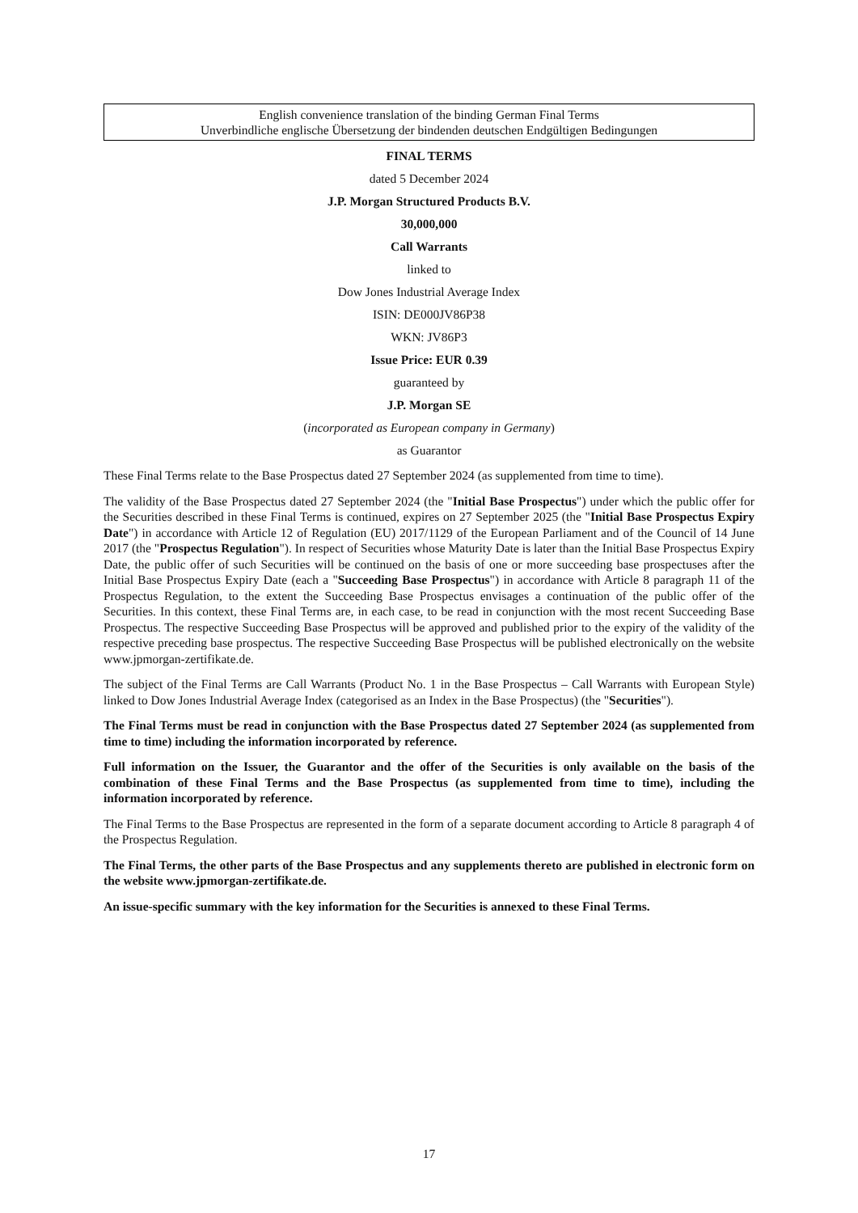English convenience translation of the binding German Final Terms
Unverbindliche englische Übersetzung der bindenden deutschen Endgültigen Bedingungen
FINAL TERMS
dated 5 December 2024
J.P. Morgan Structured Products B.V.
30,000,000
Call Warrants
linked to
Dow Jones Industrial Average Index
ISIN: DE000JV86P38
WKN: JV86P3
Issue Price: EUR 0.39
guaranteed by
J.P. Morgan SE
(incorporated as European company in Germany)
as Guarantor
These Final Terms relate to the Base Prospectus dated 27 September 2024 (as supplemented from time to time).
The validity of the Base Prospectus dated 27 September 2024 (the "Initial Base Prospectus") under which the public offer for the Securities described in these Final Terms is continued, expires on 27 September 2025 (the "Initial Base Prospectus Expiry Date") in accordance with Article 12 of Regulation (EU) 2017/1129 of the European Parliament and of the Council of 14 June 2017 (the "Prospectus Regulation"). In respect of Securities whose Maturity Date is later than the Initial Base Prospectus Expiry Date, the public offer of such Securities will be continued on the basis of one or more succeeding base prospectuses after the Initial Base Prospectus Expiry Date (each a "Succeeding Base Prospectus") in accordance with Article 8 paragraph 11 of the Prospectus Regulation, to the extent the Succeeding Base Prospectus envisages a continuation of the public offer of the Securities. In this context, these Final Terms are, in each case, to be read in conjunction with the most recent Succeeding Base Prospectus. The respective Succeeding Base Prospectus will be approved and published prior to the expiry of the validity of the respective preceding base prospectus. The respective Succeeding Base Prospectus will be published electronically on the website www.jpmorgan-zertifikate.de.
The subject of the Final Terms are Call Warrants (Product No. 1 in the Base Prospectus – Call Warrants with European Style) linked to Dow Jones Industrial Average Index (categorised as an Index in the Base Prospectus) (the "Securities").
The Final Terms must be read in conjunction with the Base Prospectus dated 27 September 2024 (as supplemented from time to time) including the information incorporated by reference.
Full information on the Issuer, the Guarantor and the offer of the Securities is only available on the basis of the combination of these Final Terms and the Base Prospectus (as supplemented from time to time), including the information incorporated by reference.
The Final Terms to the Base Prospectus are represented in the form of a separate document according to Article 8 paragraph 4 of the Prospectus Regulation.
The Final Terms, the other parts of the Base Prospectus and any supplements thereto are published in electronic form on the website www.jpmorgan-zertifikate.de.
An issue-specific summary with the key information for the Securities is annexed to these Final Terms.
17